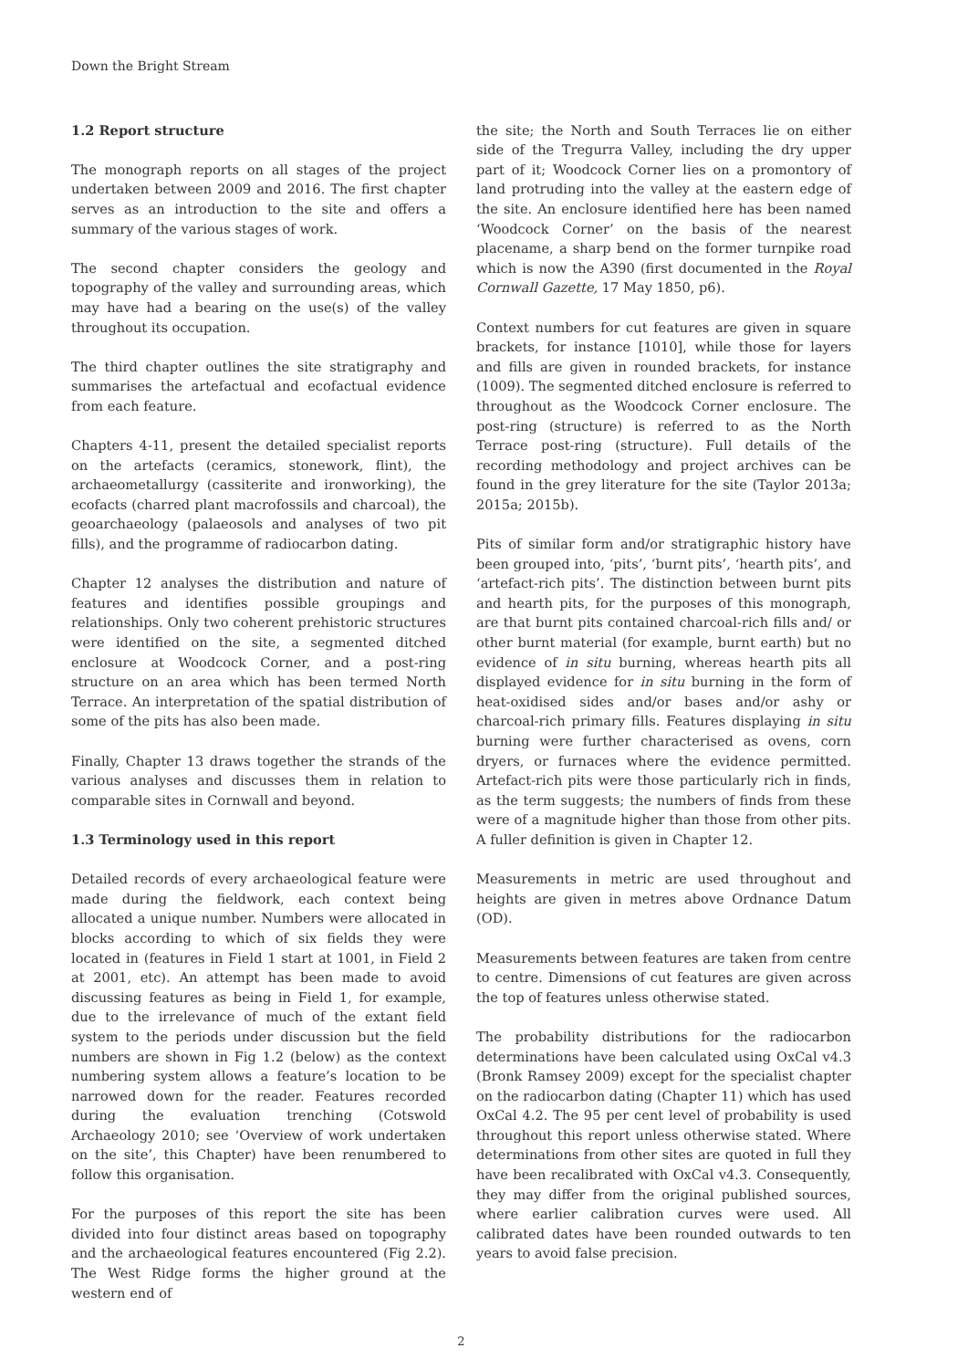Down the Bright Stream
1.2 Report structure
The monograph reports on all stages of the project undertaken between 2009 and 2016. The first chapter serves as an introduction to the site and offers a summary of the various stages of work.
The second chapter considers the geology and topography of the valley and surrounding areas, which may have had a bearing on the use(s) of the valley throughout its occupation.
The third chapter outlines the site stratigraphy and summarises the artefactual and ecofactual evidence from each feature.
Chapters 4-11, present the detailed specialist reports on the artefacts (ceramics, stonework, flint), the archaeometallurgy (cassiterite and ironworking), the ecofacts (charred plant macrofossils and charcoal), the geoarchaeology (palaeosols and analyses of two pit fills), and the programme of radiocarbon dating.
Chapter 12 analyses the distribution and nature of features and identifies possible groupings and relationships. Only two coherent prehistoric structures were identified on the site, a segmented ditched enclosure at Woodcock Corner, and a post-ring structure on an area which has been termed North Terrace. An interpretation of the spatial distribution of some of the pits has also been made.
Finally, Chapter 13 draws together the strands of the various analyses and discusses them in relation to comparable sites in Cornwall and beyond.
1.3 Terminology used in this report
Detailed records of every archaeological feature were made during the fieldwork, each context being allocated a unique number. Numbers were allocated in blocks according to which of six fields they were located in (features in Field 1 start at 1001, in Field 2 at 2001, etc). An attempt has been made to avoid discussing features as being in Field 1, for example, due to the irrelevance of much of the extant field system to the periods under discussion but the field numbers are shown in Fig 1.2 (below) as the context numbering system allows a feature’s location to be narrowed down for the reader. Features recorded during the evaluation trenching (Cotswold Archaeology 2010; see ‘Overview of work undertaken on the site’, this Chapter) have been renumbered to follow this organisation.
For the purposes of this report the site has been divided into four distinct areas based on topography and the archaeological features encountered (Fig 2.2). The West Ridge forms the higher ground at the western end of
the site; the North and South Terraces lie on either side of the Tregurra Valley, including the dry upper part of it; Woodcock Corner lies on a promontory of land protruding into the valley at the eastern edge of the site. An enclosure identified here has been named ‘Woodcock Corner’ on the basis of the nearest placename, a sharp bend on the former turnpike road which is now the A390 (first documented in the Royal Cornwall Gazette, 17 May 1850, p6).
Context numbers for cut features are given in square brackets, for instance [1010], while those for layers and fills are given in rounded brackets, for instance (1009). The segmented ditched enclosure is referred to throughout as the Woodcock Corner enclosure. The post-ring (structure) is referred to as the North Terrace post-ring (structure). Full details of the recording methodology and project archives can be found in the grey literature for the site (Taylor 2013a; 2015a; 2015b).
Pits of similar form and/or stratigraphic history have been grouped into, ‘pits’, ‘burnt pits’, ‘hearth pits’, and ‘artefact-rich pits’. The distinction between burnt pits and hearth pits, for the purposes of this monograph, are that burnt pits contained charcoal-rich fills and/ or other burnt material (for example, burnt earth) but no evidence of in situ burning, whereas hearth pits all displayed evidence for in situ burning in the form of heat-oxidised sides and/or bases and/or ashy or charcoal-rich primary fills. Features displaying in situ burning were further characterised as ovens, corn dryers, or furnaces where the evidence permitted. Artefact-rich pits were those particularly rich in finds, as the term suggests; the numbers of finds from these were of a magnitude higher than those from other pits. A fuller definition is given in Chapter 12.
Measurements in metric are used throughout and heights are given in metres above Ordnance Datum (OD).
Measurements between features are taken from centre to centre. Dimensions of cut features are given across the top of features unless otherwise stated.
The probability distributions for the radiocarbon determinations have been calculated using OxCal v4.3 (Bronk Ramsey 2009) except for the specialist chapter on the radiocarbon dating (Chapter 11) which has used OxCal 4.2. The 95 per cent level of probability is used throughout this report unless otherwise stated. Where determinations from other sites are quoted in full they have been recalibrated with OxCal v4.3. Consequently, they may differ from the original published sources, where earlier calibration curves were used. All calibrated dates have been rounded outwards to ten years to avoid false precision.
2